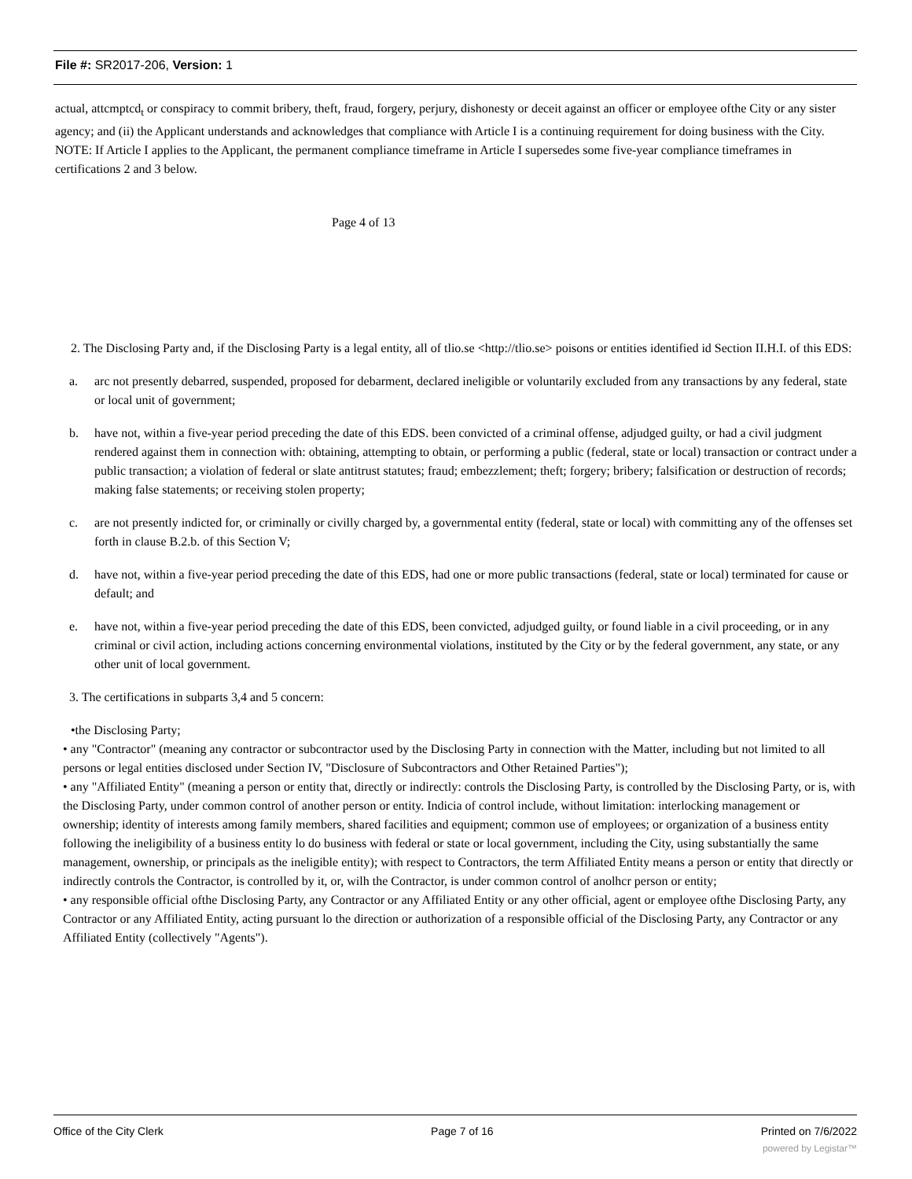File #: SR2017-206, Version: 1
actual, attcmptcd<sub>t</sub> or conspiracy to commit bribery, theft, fraud, forgery, perjury, dishonesty or deceit against an officer or employee ofthe City or any sister agency; and (ii) the Applicant understands and acknowledges that compliance with Article I is a continuing requirement for doing business with the City. NOTE: If Article I applies to the Applicant, the permanent compliance timeframe in Article I supersedes some five-year compliance timeframes in certifications 2 and 3 below.
Page 4 of 13
2. The Disclosing Party and, if the Disclosing Party is a legal entity, all of tlio.se <http://tlio.se> poisons or entities identified id Section II.H.I. of this EDS:
a. arc not presently debarred, suspended, proposed for debarment, declared ineligible or voluntarily excluded from any transactions by any federal, state or local unit of government;
b. have not, within a five-year period preceding the date of this EDS. been convicted of a criminal offense, adjudged guilty, or had a civil judgment rendered against them in connection with: obtaining, attempting to obtain, or performing a public (federal, state or local) transaction or contract under a public transaction; a violation of federal or slate antitrust statutes; fraud; embezzlement; theft; forgery; bribery; falsification or destruction of records; making false statements; or receiving stolen property;
c. are not presently indicted for, or criminally or civilly charged by, a governmental entity (federal, state or local) with committing any of the offenses set forth in clause B.2.b. of this Section V;
d. have not, within a five-year period preceding the date of this EDS, had one or more public transactions (federal, state or local) terminated for cause or default; and
e. have not, within a five-year period preceding the date of this EDS, been convicted, adjudged guilty, or found liable in a civil proceeding, or in any criminal or civil action, including actions concerning environmental violations, instituted by the City or by the federal government, any state, or any other unit of local government.
3. The certifications in subparts 3,4 and 5 concern:
•the Disclosing Party;
• any "Contractor" (meaning any contractor or subcontractor used by the Disclosing Party in connection with the Matter, including but not limited to all persons or legal entities disclosed under Section IV, "Disclosure of Subcontractors and Other Retained Parties");
• any "Affiliated Entity" (meaning a person or entity that, directly or indirectly: controls the Disclosing Party, is controlled by the Disclosing Party, or is, with the Disclosing Party, under common control of another person or entity. Indicia of control include, without limitation: interlocking management or ownership; identity of interests among family members, shared facilities and equipment; common use of employees; or organization of a business entity following the ineligibility of a business entity lo do business with federal or state or local government, including the City, using substantially the same management, ownership, or principals as the ineligible entity); with respect to Contractors, the term Affiliated Entity means a person or entity that directly or indirectly controls the Contractor, is controlled by it, or, wilh the Contractor, is under common control of anolhcr person or entity;
• any responsible official ofthe Disclosing Party, any Contractor or any Affiliated Entity or any other official, agent or employee ofthe Disclosing Party, any Contractor or any Affiliated Entity, acting pursuant lo the direction or authorization of a responsible official of the Disclosing Party, any Contractor or any Affiliated Entity (collectively "Agents").
Office of the City Clerk Page 7 of 16 Printed on 7/6/2022
powered by Legistar™